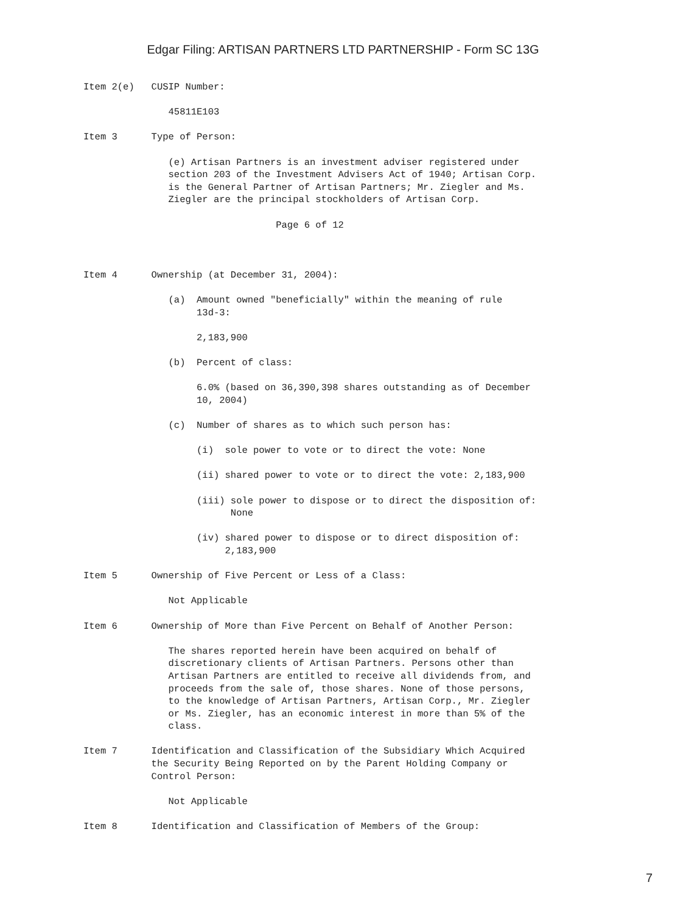Edgar Filing: ARTISAN PARTNERS LTD PARTNERSHIP - Form SC 13G
Item 2(e)   CUSIP Number:

               45811E103

Item 3      Type of Person:

               (e) Artisan Partners is an investment adviser registered under
               section 203 of the Investment Advisers Act of 1940; Artisan Corp.
               is the General Partner of Artisan Partners; Mr. Ziegler and Ms.
               Ziegler are the principal stockholders of Artisan Corp.

                                  Page 6 of 12



Item 4      Ownership (at December 31, 2004):

               (a)  Amount owned "beneficially" within the meaning of rule
                    13d-3:

                    2,183,900

               (b)  Percent of class:

                    6.0% (based on 36,390,398 shares outstanding as of December
                    10, 2004)

               (c)  Number of shares as to which such person has:

                    (i)  sole power to vote or to direct the vote: None

                    (ii) shared power to vote or to direct the vote: 2,183,900

                    (iii) sole power to dispose or to direct the disposition of:
                          None

                    (iv) shared power to dispose or to direct disposition of:
                         2,183,900

Item 5      Ownership of Five Percent or Less of a Class:

               Not Applicable

Item 6      Ownership of More than Five Percent on Behalf of Another Person:

               The shares reported herein have been acquired on behalf of
               discretionary clients of Artisan Partners. Persons other than
               Artisan Partners are entitled to receive all dividends from, and
               proceeds from the sale of, those shares. None of those persons,
               to the knowledge of Artisan Partners, Artisan Corp., Mr. Ziegler
               or Ms. Ziegler, has an economic interest in more than 5% of the
               class.

Item 7      Identification and Classification of the Subsidiary Which Acquired
            the Security Being Reported on by the Parent Holding Company or
            Control Person:

               Not Applicable

Item 8      Identification and Classification of Members of the Group:
7